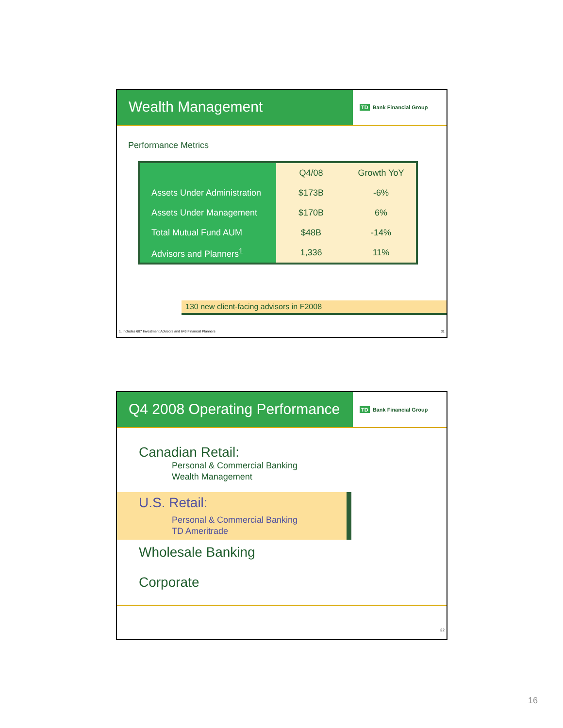Wealth Management
TD Bank Financial Group
Performance Metrics
| | Q4/08 | Growth YoY |
| Assets Under Administration | $173B | -6% |
| Assets Under Management | $170B | 6% |
| Total Mutual Fund AUM | $48B | -14% |
| Advisors and Planners<sup>1</sup> | 1,336 | 11% |
130 new client-facing advisors in F2008
1. Includes 687 Investment Advisors and 649 Financial Planners 31
Q4 2008 Operating Performance
TD Bank Financial Group
Canadian Retail:
Personal & Commercial Banking
Wealth Management
U.S. Retail:
Personal & Commercial Banking
TD Ameritrade
Wholesale Banking
Corporate
32
16